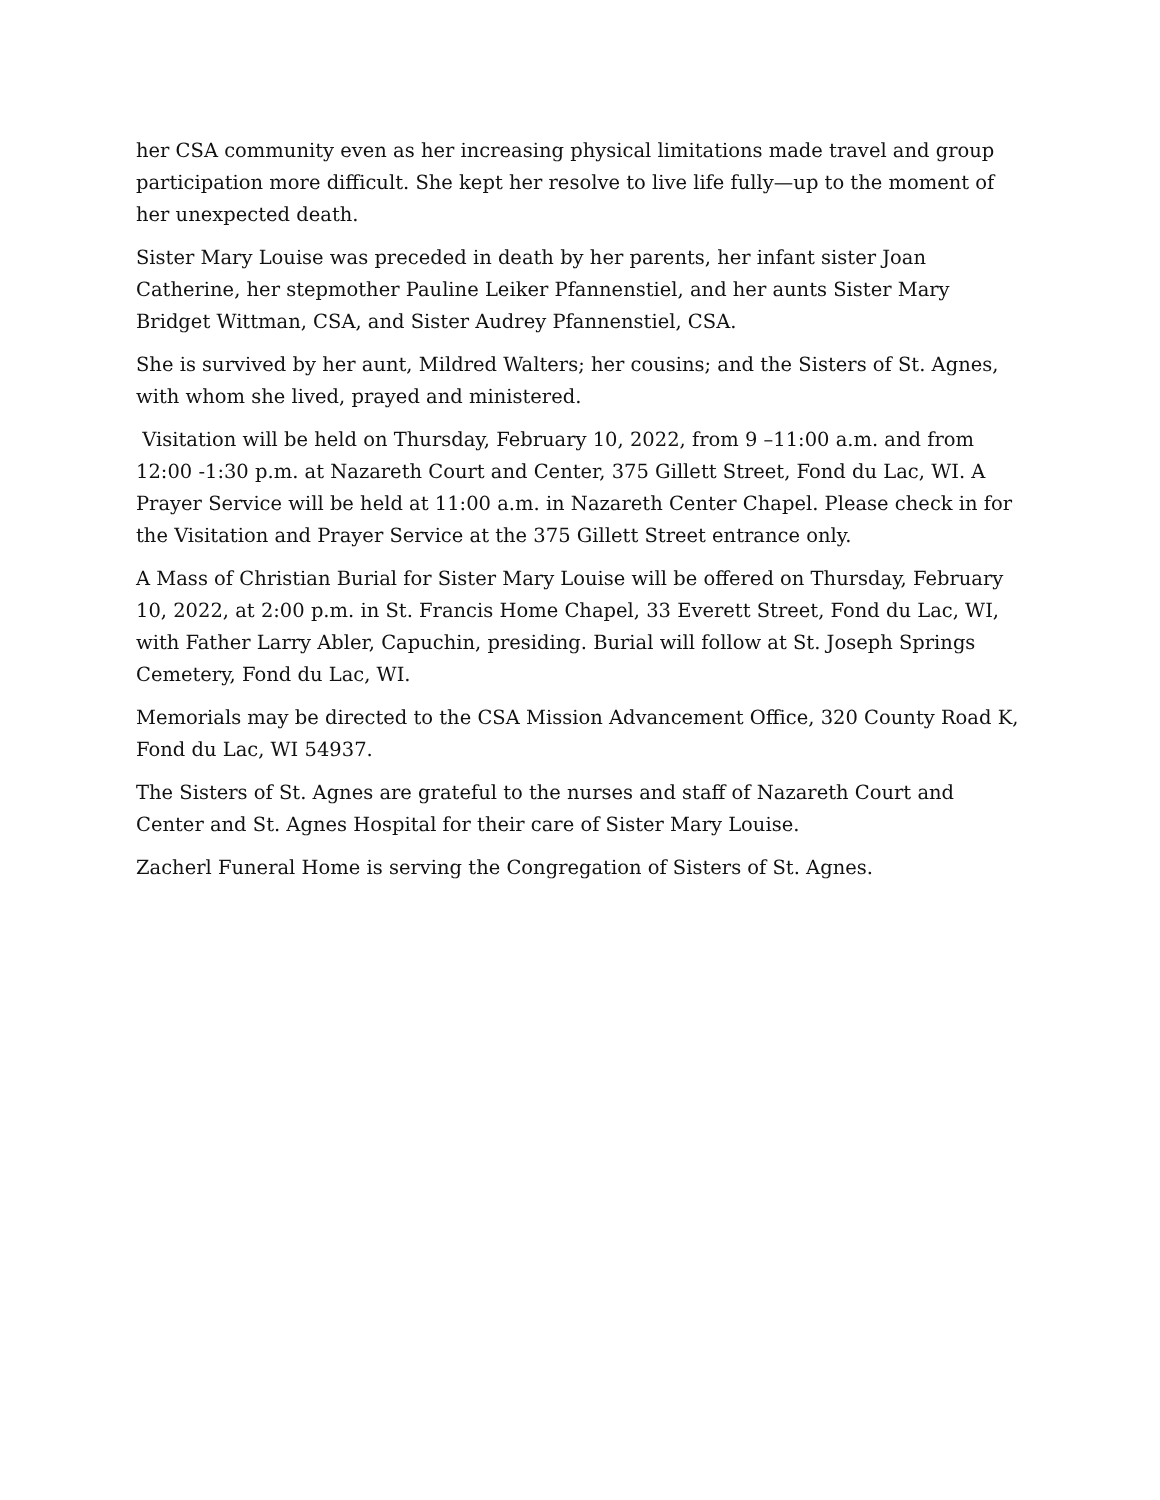her CSA community even as her increasing physical limitations made travel and group participation more difficult. She kept her resolve to live life fully—up to the moment of her unexpected death.
Sister Mary Louise was preceded in death by her parents, her infant sister Joan Catherine, her stepmother Pauline Leiker Pfannenstiel, and her aunts Sister Mary Bridget Wittman, CSA, and Sister Audrey Pfannenstiel, CSA.
She is survived by her aunt, Mildred Walters; her cousins; and the Sisters of St. Agnes, with whom she lived, prayed and ministered.
Visitation will be held on Thursday, February 10, 2022, from 9 –11:00 a.m. and from 12:00 -1:30 p.m. at Nazareth Court and Center, 375 Gillett Street, Fond du Lac, WI. A Prayer Service will be held at 11:00 a.m. in Nazareth Center Chapel. Please check in for the Visitation and Prayer Service at the 375 Gillett Street entrance only.
A Mass of Christian Burial for Sister Mary Louise will be offered on Thursday, February 10, 2022, at 2:00 p.m. in St. Francis Home Chapel, 33 Everett Street, Fond du Lac, WI, with Father Larry Abler, Capuchin, presiding. Burial will follow at St. Joseph Springs Cemetery, Fond du Lac, WI.
Memorials may be directed to the CSA Mission Advancement Office, 320 County Road K, Fond du Lac, WI 54937.
The Sisters of St. Agnes are grateful to the nurses and staff of Nazareth Court and Center and St. Agnes Hospital for their care of Sister Mary Louise.
Zacherl Funeral Home is serving the Congregation of Sisters of St. Agnes.